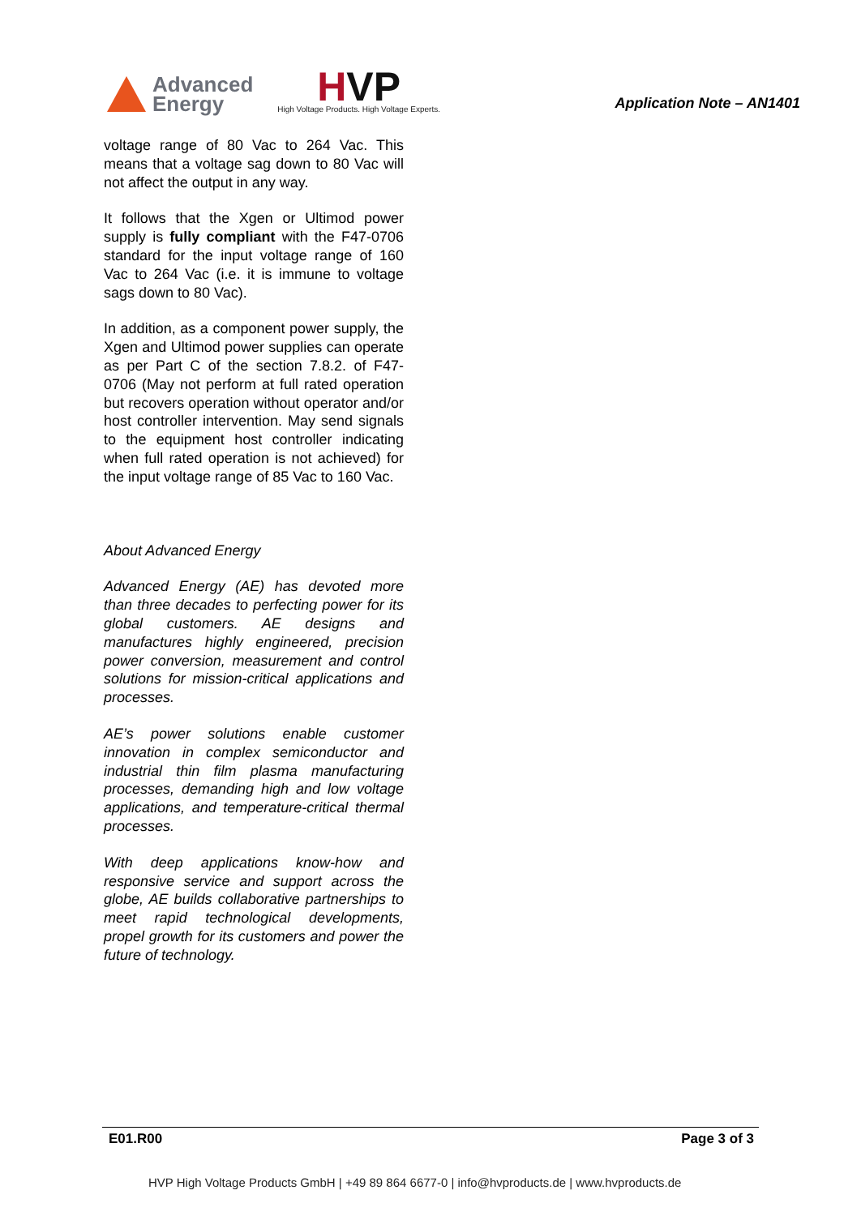Advanced
Energy
HVP
High Voltage Products. High Voltage Experts.
Application Note – AN1401
voltage range of 80 Vac to 264 Vac. This means that a voltage sag down to 80 Vac will not affect the output in any way.
It follows that the Xgen or Ultimod power supply is fully compliant with the F47-0706 standard for the input voltage range of 160 Vac to 264 Vac (i.e. it is immune to voltage sags down to 80 Vac).
In addition, as a component power supply, the Xgen and Ultimod power supplies can operate as per Part C of the section 7.8.2. of F47-0706 (May not perform at full rated operation but recovers operation without operator and/or host controller intervention. May send signals to the equipment host controller indicating when full rated operation is not achieved) for the input voltage range of 85 Vac to 160 Vac.
About Advanced Energy
Advanced Energy (AE) has devoted more than three decades to perfecting power for its global customers. AE designs and manufactures highly engineered, precision power conversion, measurement and control solutions for mission-critical applications and processes.
AE’s power solutions enable customer innovation in complex semiconductor and industrial thin film plasma manufacturing processes, demanding high and low voltage applications, and temperature-critical thermal processes.
With deep applications know-how and responsive service and support across the globe, AE builds collaborative partnerships to meet rapid technological developments, propel growth for its customers and power the future of technology.
E01.R00 Page 3 of 3
HVP High Voltage Products GmbH | +49 89 864 6677-0 | info@hvproducts.de | www.hvproducts.de